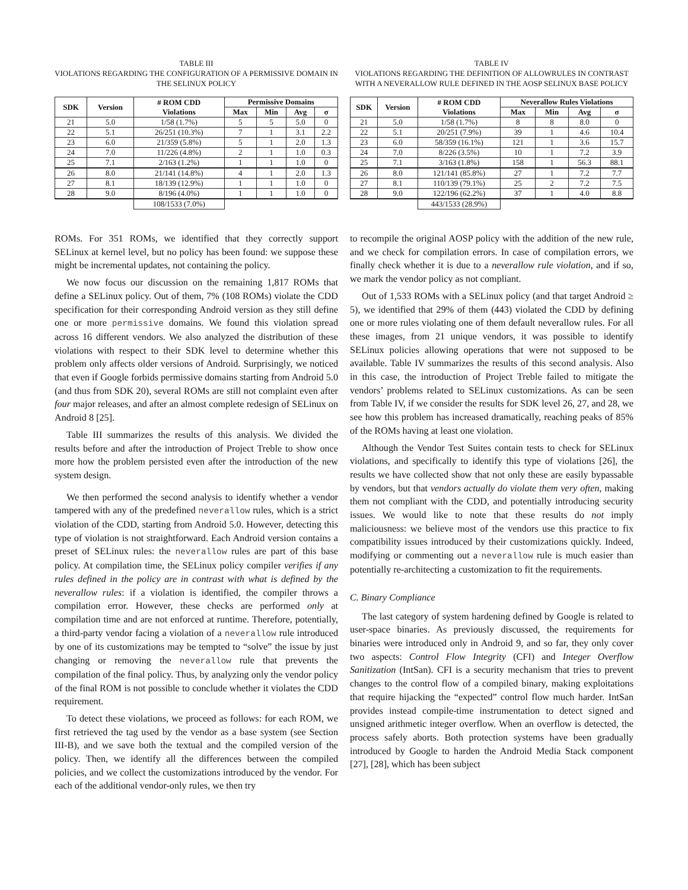TABLE III
VIOLATIONS REGARDING THE CONFIGURATION OF A PERMISSIVE DOMAIN IN THE SELINUX POLICY
| SDK | Version | # ROM CDD Violations | Permissive Domains | | | |
| --- | --- | --- | --- | --- | --- | --- |
| | | | Max | Min | Avg | σ |
| 21 | 5.0 | 1/58 (1.7%) | 5 | 5 | 5.0 | 0 |
| 22 | 5.1 | 26/251 (10.3%) | 7 | 1 | 3.1 | 2.2 |
| 23 | 6.0 | 21/359 (5.8%) | 5 | 1 | 2.0 | 1.3 |
| 24 | 7.0 | 11/226 (4.8%) | 2 | 1 | 1.0 | 0.3 |
| 25 | 7.1 | 2/163 (1.2%) | 1 | 1 | 1.0 | 0 |
| 26 | 8.0 | 21/141 (14.8%) | 4 | 1 | 2.0 | 1.3 |
| 27 | 8.1 | 18/139 (12.9%) | 1 | 1 | 1.0 | 0 |
| 28 | 9.0 | 8/196 (4.0%) | 1 | 1 | 1.0 | 0 |
| | | 108/1533 (7.0%) | | | | |
ROMs. For 351 ROMs, we identified that they correctly support SELinux at kernel level, but no policy has been found: we suppose these might be incremental updates, not containing the policy.
We now focus our discussion on the remaining 1,817 ROMs that define a SELinux policy. Out of them, 7% (108 ROMs) violate the CDD specification for their corresponding Android version as they still define one or more permissive domains. We found this violation spread across 16 different vendors. We also analyzed the distribution of these violations with respect to their SDK level to determine whether this problem only affects older versions of Android. Surprisingly, we noticed that even if Google forbids permissive domains starting from Android 5.0 (and thus from SDK 20), several ROMs are still not complaint even after four major releases, and after an almost complete redesign of SELinux on Android 8 [25].
Table III summarizes the results of this analysis. We divided the results before and after the introduction of Project Treble to show once more how the problem persisted even after the introduction of the new system design.
We then performed the second analysis to identify whether a vendor tampered with any of the predefined neverallow rules, which is a strict violation of the CDD, starting from Android 5.0. However, detecting this type of violation is not straightforward. Each Android version contains a preset of SELinux rules: the neverallow rules are part of this base policy. At compilation time, the SELinux policy compiler verifies if any rules defined in the policy are in contrast with what is defined by the neverallow rules: if a violation is identified, the compiler throws a compilation error. However, these checks are performed only at compilation time and are not enforced at runtime. Therefore, potentially, a third-party vendor facing a violation of a neverallow rule introduced by one of its customizations may be tempted to “solve” the issue by just changing or removing the neverallow rule that prevents the compilation of the final policy. Thus, by analyzing only the vendor policy of the final ROM is not possible to conclude whether it violates the CDD requirement.
To detect these violations, we proceed as follows: for each ROM, we first retrieved the tag used by the vendor as a base system (see Section III-B), and we save both the textual and the compiled version of the policy. Then, we identify all the differences between the compiled policies, and we collect the customizations introduced by the vendor. For each of the additional vendor-only rules, we then try
TABLE IV
VIOLATIONS REGARDING THE DEFINITION OF ALLOWRULES IN CONTRAST WITH A NEVERALLOW RULE DEFINED IN THE AOSP SELINUX BASE POLICY
| SDK | Version | # ROM CDD Violations | Neverallow Rules Violations | | | |
| --- | --- | --- | --- | --- | --- | --- |
| | | | Max | Min | Avg | σ |
| 21 | 5.0 | 1/58 (1.7%) | 8 | 8 | 8.0 | 0 |
| 22 | 5.1 | 20/251 (7.9%) | 39 | 1 | 4.6 | 10.4 |
| 23 | 6.0 | 58/359 (16.1%) | 121 | 1 | 3.6 | 15.7 |
| 24 | 7.0 | 8/226 (3.5%) | 10 | 1 | 7.2 | 3.9 |
| 25 | 7.1 | 3/163 (1.8%) | 158 | 1 | 56.3 | 88.1 |
| 26 | 8.0 | 121/141 (85.8%) | 27 | 1 | 7.2 | 7.7 |
| 27 | 8.1 | 110/139 (79.1%) | 25 | 2 | 7.2 | 7.5 |
| 28 | 9.0 | 122/196 (62.2%) | 37 | 1 | 4.0 | 8.8 |
| | | 443/1533 (28.9%) | | | | |
to recompile the original AOSP policy with the addition of the new rule, and we check for compilation errors. In case of compilation errors, we finally check whether it is due to a neverallow rule violation, and if so, we mark the vendor policy as not compliant.
Out of 1,533 ROMs with a SELinux policy (and that target Android ≥ 5), we identified that 29% of them (443) violated the CDD by defining one or more rules violating one of them default neverallow rules. For all these images, from 21 unique vendors, it was possible to identify SELinux policies allowing operations that were not supposed to be available. Table IV summarizes the results of this second analysis. Also in this case, the introduction of Project Treble failed to mitigate the vendors’ problems related to SELinux customizations. As can be seen from Table IV, if we consider the results for SDK level 26, 27, and 28, we see how this problem has increased dramatically, reaching peaks of 85% of the ROMs having at least one violation.
Although the Vendor Test Suites contain tests to check for SELinux violations, and specifically to identify this type of violations [26], the results we have collected show that not only these are easily bypassable by vendors, but that vendors actually do violate them very often, making them not compliant with the CDD, and potentially introducing security issues. We would like to note that these results do not imply maliciousness: we believe most of the vendors use this practice to fix compatibility issues introduced by their customizations quickly. Indeed, modifying or commenting out a neverallow rule is much easier than potentially re-architecting a customization to fit the requirements.
C. Binary Compliance
The last category of system hardening defined by Google is related to user-space binaries. As previously discussed, the requirements for binaries were introduced only in Android 9, and so far, they only cover two aspects: Control Flow Integrity (CFI) and Integer Overflow Sanitization (IntSan). CFI is a security mechanism that tries to prevent changes to the control flow of a compiled binary, making exploitations that require hijacking the “expected” control flow much harder. IntSan provides instead compile-time instrumentation to detect signed and unsigned arithmetic integer overflow. When an overflow is detected, the process safely aborts. Both protection systems have been gradually introduced by Google to harden the Android Media Stack component [27], [28], which has been subject